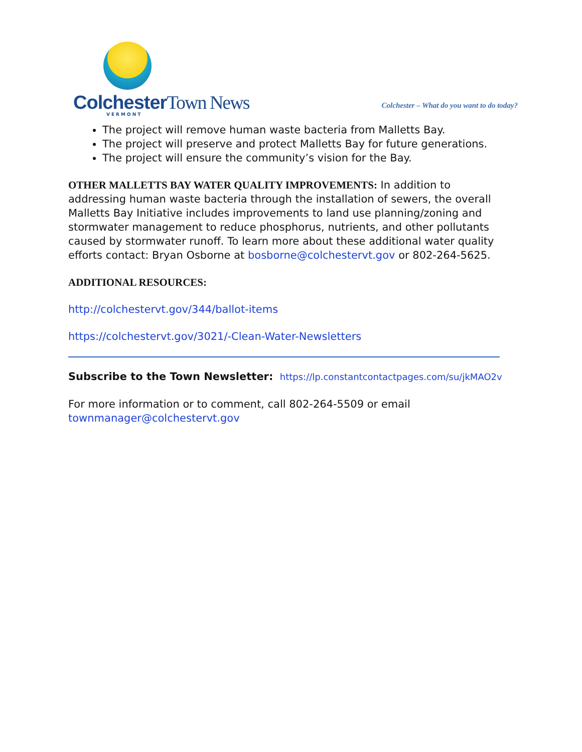Colchester Town News
VERMONT
Colchester – What do you want to do today?
The project will remove human waste bacteria from Malletts Bay.
The project will preserve and protect Malletts Bay for future generations.
The project will ensure the community’s vision for the Bay.
OTHER MALLETTS BAY WATER QUALITY IMPROVEMENTS: In addition to addressing human waste bacteria through the installation of sewers, the overall Malletts Bay Initiative includes improvements to land use planning/zoning and stormwater management to reduce phosphorus, nutrients, and other pollutants caused by stormwater runoff. To learn more about these additional water quality efforts contact: Bryan Osborne at bosborne@colchestervt.gov or 802-264-5625.
ADDITIONAL RESOURCES:
http://colchestervt.gov/344/ballot-items
https://colchestervt.gov/3021/-Clean-Water-Newsletters
Subscribe to the Town Newsletter: https://lp.constantcontactpages.com/su/jkMAO2v
For more information or to comment, call 802-264-5509 or email townmanager@colchestervt.gov